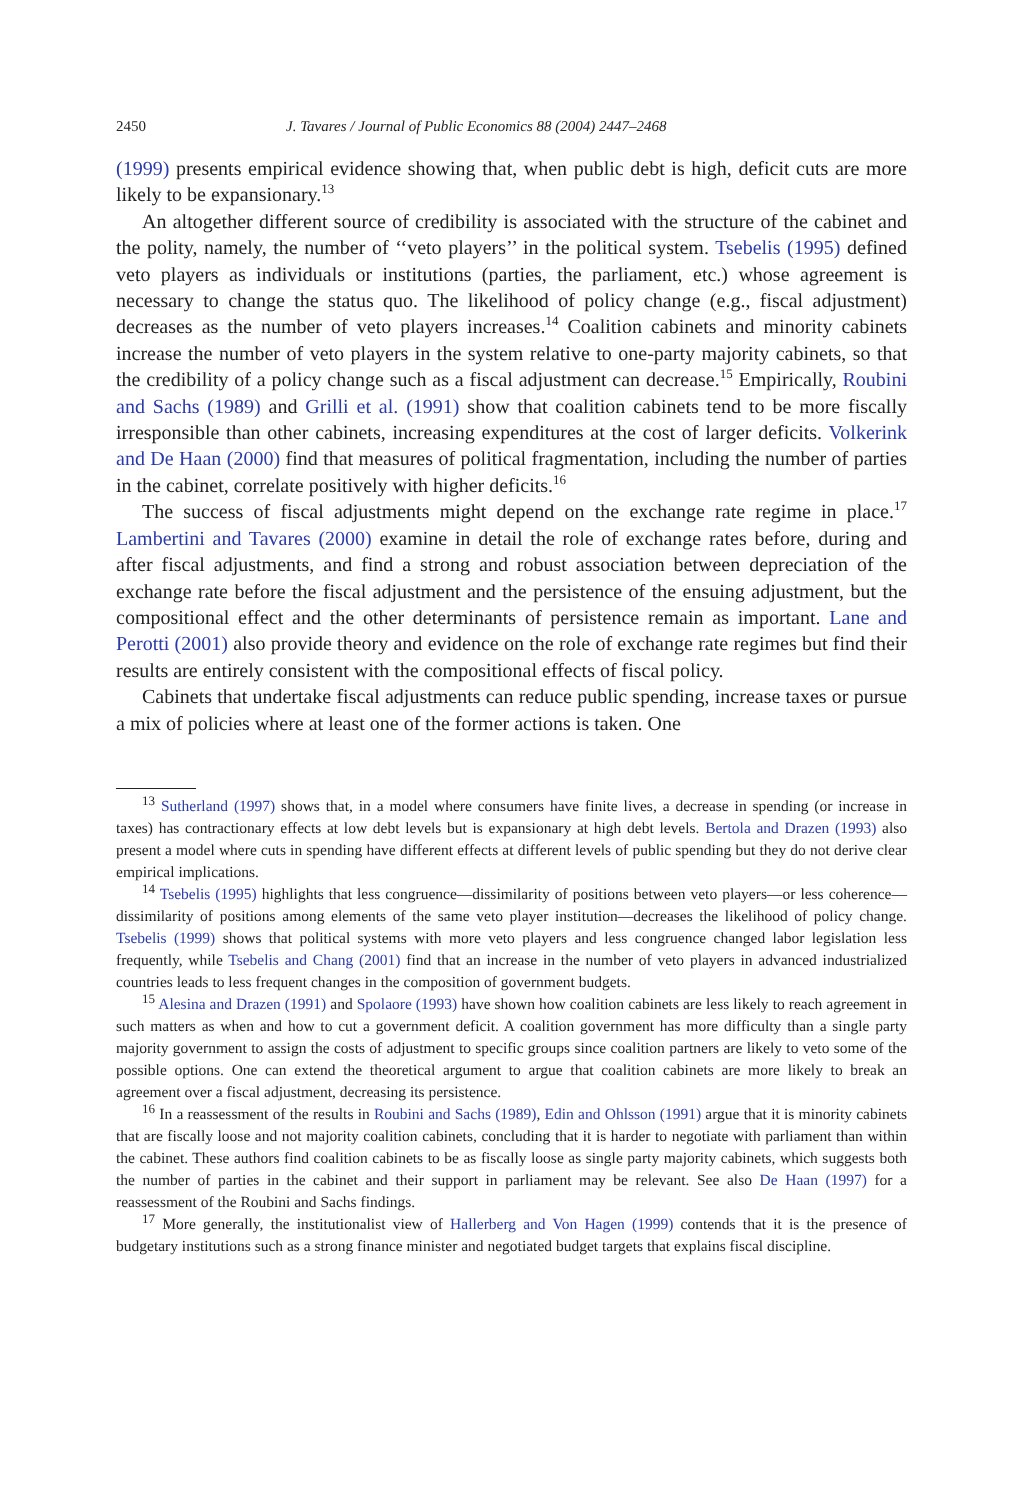2450 J. Tavares / Journal of Public Economics 88 (2004) 2447–2468
(1999) presents empirical evidence showing that, when public debt is high, deficit cuts are more likely to be expansionary.<sup>13</sup>
An altogether different source of credibility is associated with the structure of the cabinet and the polity, namely, the number of ‘‘veto players’’ in the political system. Tsebelis (1995) defined veto players as individuals or institutions (parties, the parliament, etc.) whose agreement is necessary to change the status quo. The likelihood of policy change (e.g., fiscal adjustment) decreases as the number of veto players increases.<sup>14</sup> Coalition cabinets and minority cabinets increase the number of veto players in the system relative to one-party majority cabinets, so that the credibility of a policy change such as a fiscal adjustment can decrease.<sup>15</sup> Empirically, Roubini and Sachs (1989) and Grilli et al. (1991) show that coalition cabinets tend to be more fiscally irresponsible than other cabinets, increasing expenditures at the cost of larger deficits. Volkerink and De Haan (2000) find that measures of political fragmentation, including the number of parties in the cabinet, correlate positively with higher deficits.<sup>16</sup>
The success of fiscal adjustments might depend on the exchange rate regime in place.<sup>17</sup> Lambertini and Tavares (2000) examine in detail the role of exchange rates before, during and after fiscal adjustments, and find a strong and robust association between depreciation of the exchange rate before the fiscal adjustment and the persistence of the ensuing adjustment, but the compositional effect and the other determinants of persistence remain as important. Lane and Perotti (2001) also provide theory and evidence on the role of exchange rate regimes but find their results are entirely consistent with the compositional effects of fiscal policy.
Cabinets that undertake fiscal adjustments can reduce public spending, increase taxes or pursue a mix of policies where at least one of the former actions is taken. One
<sup>13</sup> Sutherland (1997) shows that, in a model where consumers have finite lives, a decrease in spending (or increase in taxes) has contractionary effects at low debt levels but is expansionary at high debt levels. Bertola and Drazen (1993) also present a model where cuts in spending have different effects at different levels of public spending but they do not derive clear empirical implications.
<sup>14</sup> Tsebelis (1995) highlights that less congruence—dissimilarity of positions between veto players—or less coherence—dissimilarity of positions among elements of the same veto player institution—decreases the likelihood of policy change. Tsebelis (1999) shows that political systems with more veto players and less congruence changed labor legislation less frequently, while Tsebelis and Chang (2001) find that an increase in the number of veto players in advanced industrialized countries leads to less frequent changes in the composition of government budgets.
<sup>15</sup> Alesina and Drazen (1991) and Spolaore (1993) have shown how coalition cabinets are less likely to reach agreement in such matters as when and how to cut a government deficit. A coalition government has more difficulty than a single party majority government to assign the costs of adjustment to specific groups since coalition partners are likely to veto some of the possible options. One can extend the theoretical argument to argue that coalition cabinets are more likely to break an agreement over a fiscal adjustment, decreasing its persistence.
<sup>16</sup> In a reassessment of the results in Roubini and Sachs (1989), Edin and Ohlsson (1991) argue that it is minority cabinets that are fiscally loose and not majority coalition cabinets, concluding that it is harder to negotiate with parliament than within the cabinet. These authors find coalition cabinets to be as fiscally loose as single party majority cabinets, which suggests both the number of parties in the cabinet and their support in parliament may be relevant. See also De Haan (1997) for a reassessment of the Roubini and Sachs findings.
<sup>17</sup> More generally, the institutionalist view of Hallerberg and Von Hagen (1999) contends that it is the presence of budgetary institutions such as a strong finance minister and negotiated budget targets that explains fiscal discipline.